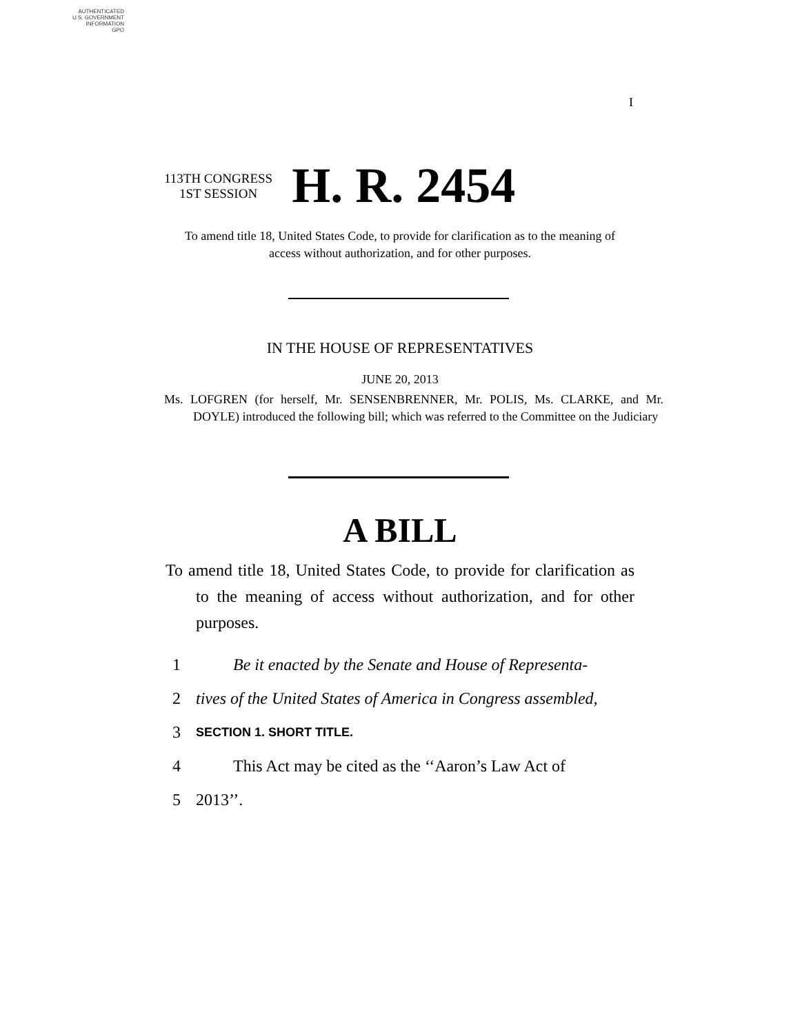AUTHENTICATED
U.S. GOVERNMENT
INFORMATION
GPO
I
113TH CONGRESS
1ST SESSION
H. R. 2454
To amend title 18, United States Code, to provide for clarification as to the meaning of access without authorization, and for other purposes.
IN THE HOUSE OF REPRESENTATIVES
JUNE 20, 2013
Ms. LOFGREN (for herself, Mr. SENSENBRENNER, Mr. POLIS, Ms. CLARKE, and Mr. DOYLE) introduced the following bill; which was referred to the Committee on the Judiciary
A BILL
To amend title 18, United States Code, to provide for clarification as to the meaning of access without authorization, and for other purposes.
1 Be it enacted by the Senate and House of Representa-
2 tives of the United States of America in Congress assembled,
3 SECTION 1. SHORT TITLE.
4 This Act may be cited as the ‘‘Aaron’s Law Act of
5 2013’’.